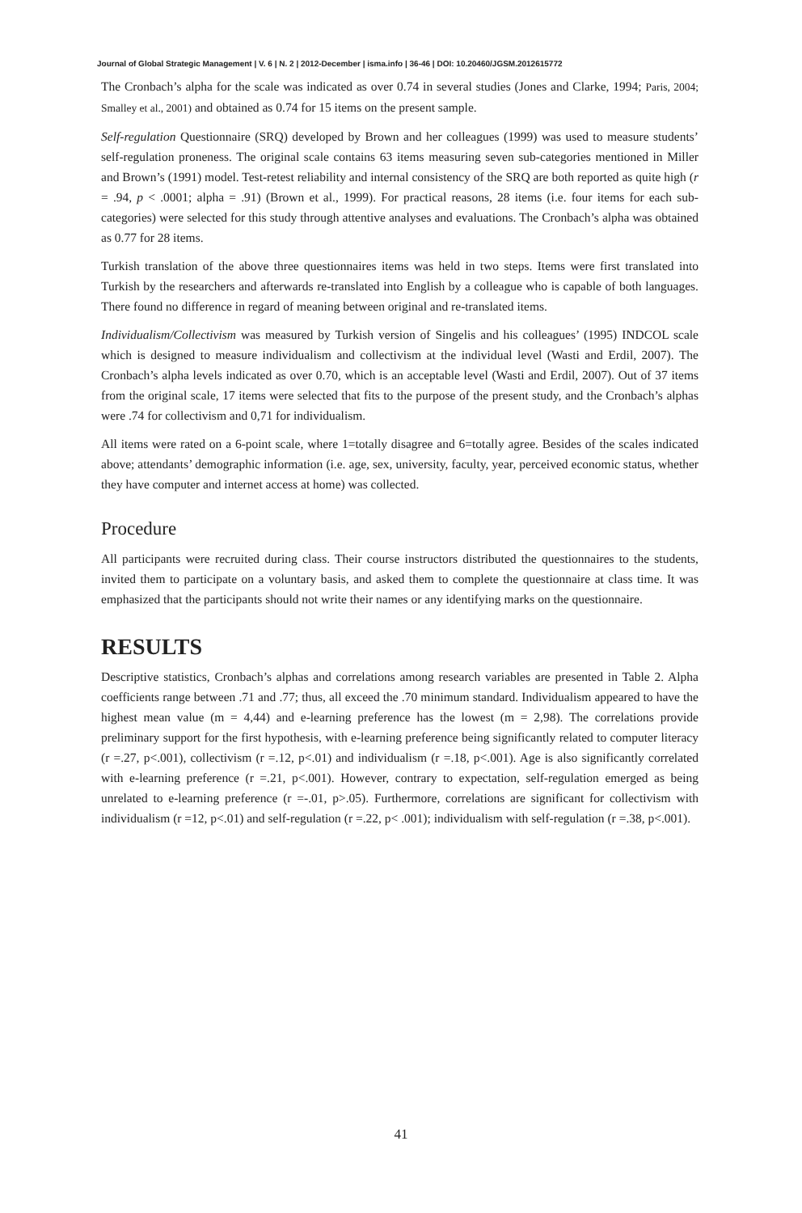Journal of Global Strategic Management | V. 6 | N. 2 | 2012-December | isma.info | 36-46 | DOI: 10.20460/JGSM.2012615772
The Cronbach’s alpha for the scale was indicated as over 0.74 in several studies (Jones and Clarke, 1994; Paris, 2004; Smalley et al., 2001) and obtained as 0.74 for 15 items on the present sample.
Self-regulation Questionnaire (SRQ) developed by Brown and her colleagues (1999) was used to measure students’ self-regulation proneness. The original scale contains 63 items measuring seven sub-categories mentioned in Miller and Brown’s (1991) model. Test-retest reliability and internal consistency of the SRQ are both reported as quite high (r = .94, p < .0001; alpha = .91) (Brown et al., 1999). For practical reasons, 28 items (i.e. four items for each sub-categories) were selected for this study through attentive analyses and evaluations. The Cronbach’s alpha was obtained as 0.77 for 28 items.
Turkish translation of the above three questionnaires items was held in two steps. Items were first translated into Turkish by the researchers and afterwards re-translated into English by a colleague who is capable of both languages. There found no difference in regard of meaning between original and re-translated items.
Individualism/Collectivism was measured by Turkish version of Singelis and his colleagues’ (1995) INDCOL scale which is designed to measure individualism and collectivism at the individual level (Wasti and Erdil, 2007). The Cronbach’s alpha levels indicated as over 0.70, which is an acceptable level (Wasti and Erdil, 2007). Out of 37 items from the original scale, 17 items were selected that fits to the purpose of the present study, and the Cronbach’s alphas were .74 for collectivism and 0,71 for individualism.
All items were rated on a 6-point scale, where 1=totally disagree and 6=totally agree. Besides of the scales indicated above; attendants’ demographic information (i.e. age, sex, university, faculty, year, perceived economic status, whether they have computer and internet access at home) was collected.
Procedure
All participants were recruited during class. Their course instructors distributed the questionnaires to the students, invited them to participate on a voluntary basis, and asked them to complete the questionnaire at class time. It was emphasized that the participants should not write their names or any identifying marks on the questionnaire.
RESULTS
Descriptive statistics, Cronbach’s alphas and correlations among research variables are presented in Table 2. Alpha coefficients range between .71 and .77; thus, all exceed the .70 minimum standard. Individualism appeared to have the highest mean value (m = 4,44) and e-learning preference has the lowest (m = 2,98). The correlations provide preliminary support for the first hypothesis, with e-learning preference being significantly related to computer literacy (r =.27, p<.001), collectivism (r =.12, p<.01) and individualism (r =.18, p<.001). Age is also significantly correlated with e-learning preference (r =.21, p<.001). However, contrary to expectation, self-regulation emerged as being unrelated to e-learning preference (r =-.01, p>.05). Furthermore, correlations are significant for collectivism with individualism (r =12, p<.01) and self-regulation (r =.22, p< .001); individualism with self-regulation (r =.38, p<.001).
41